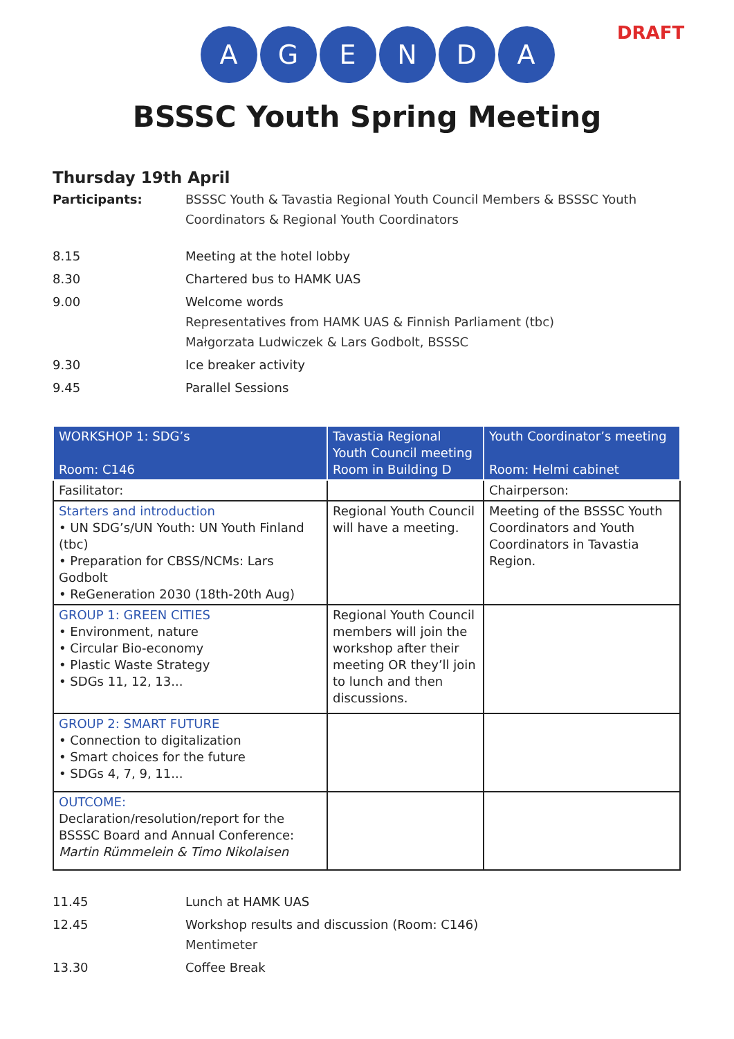DRAFT
AGENDA
BSSSC Youth Spring Meeting
Thursday 19th April
Participants: BSSSC Youth & Tavastia Regional Youth Council Members & BSSSC Youth Coordinators & Regional Youth Coordinators
8.15 Meeting at the hotel lobby
8.30 Chartered bus to HAMK UAS
9.00 Welcome words
Representatives from HAMK UAS & Finnish Parliament (tbc)
Małgorzata Ludwiczek & Lars Godbolt, BSSSC
9.30 Ice breaker activity
9.45 Parallel Sessions
| WORKSHOP 1: SDG’s Room: C146 | Tavastia Regional Youth Council meeting Room in Building D | Youth Coordinator’s meeting Room: Helmi cabinet |
| --- | --- | --- |
| Fasilitator: | | Chairperson: |
| Starters and introduction • UN SDG’s/UN Youth: UN Youth Finland (tbc) • Preparation for CBSS/NCMs: Lars Godbolt • ReGeneration 2030 (18th-20th Aug) | Regional Youth Council will have a meeting. | Meeting of the BSSSC Youth Coordinators and Youth Coordinators in Tavastia Region. |
| GROUP 1: GREEN CITIES • Environment, nature • Circular Bio-economy • Plastic Waste Strategy • SDGs 11, 12, 13... | Regional Youth Council members will join the workshop after their meeting OR they’ll join to lunch and then discussions. | |
| GROUP 2: SMART FUTURE • Connection to digitalization • Smart choices for the future • SDGs 4, 7, 9, 11... | | |
| OUTCOME: Declaration/resolution/report for the BSSSC Board and Annual Conference: Martin Rümmelein & Timo Nikolaisen | | |
11.45 Lunch at HAMK UAS
12.45 Workshop results and discussion (Room: C146)
Mentimeter
13.30 Coffee Break